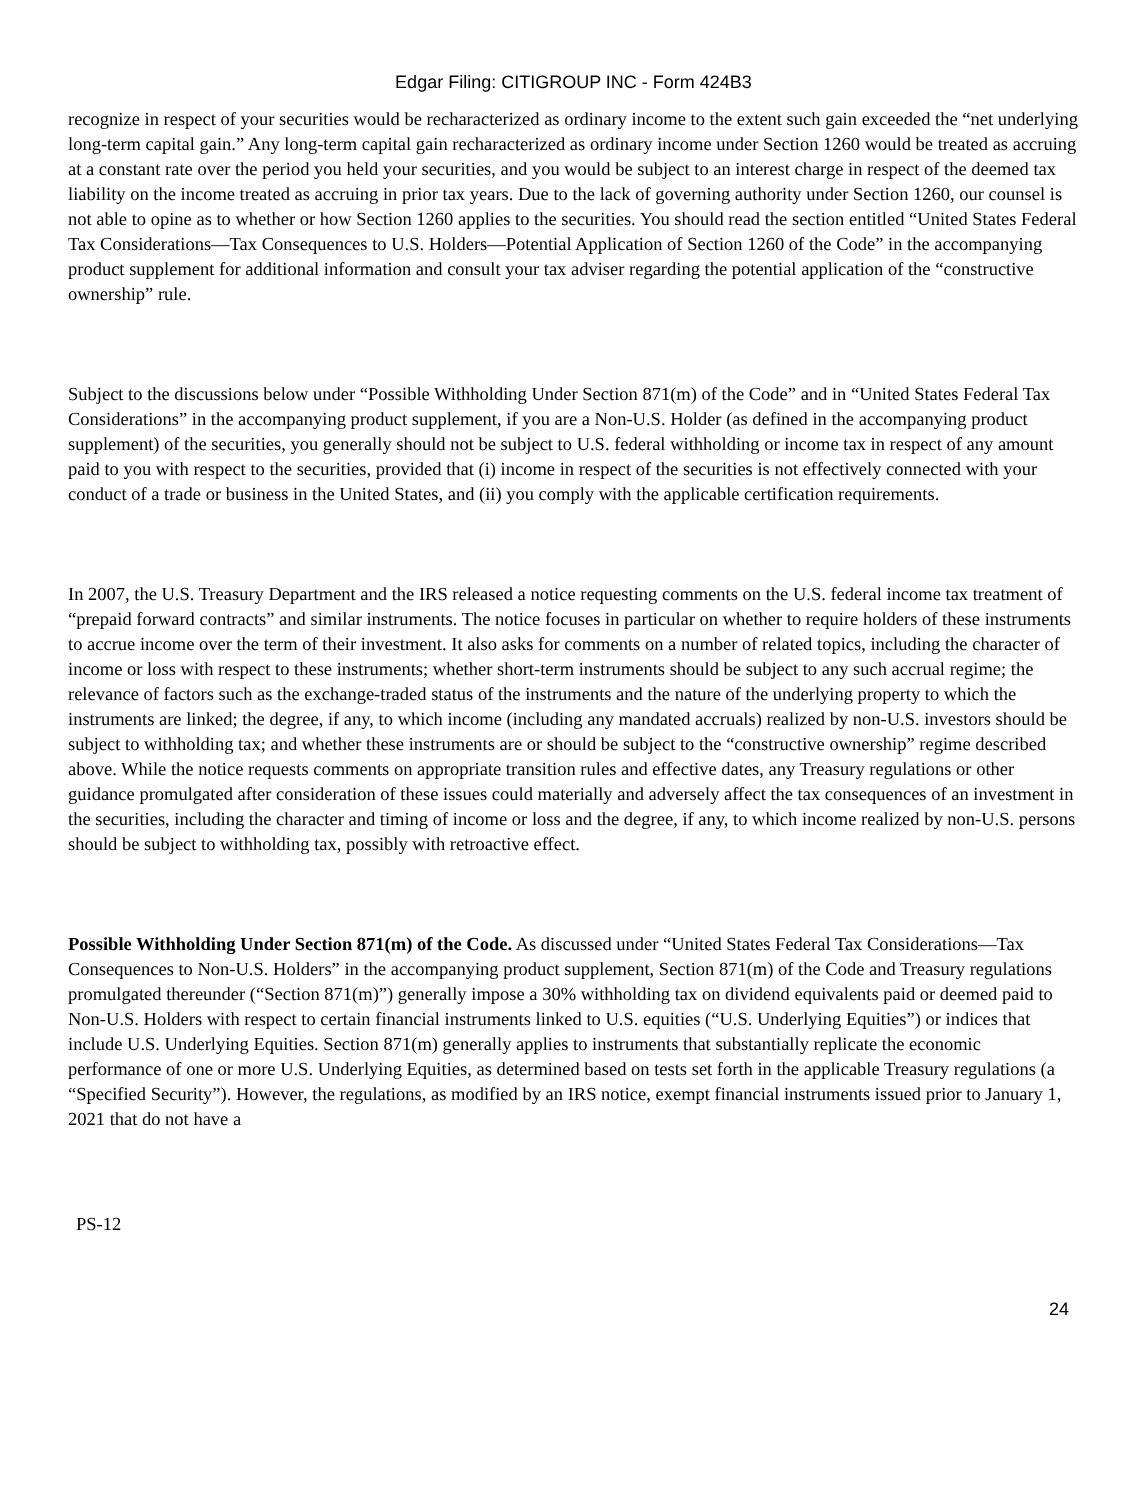Edgar Filing: CITIGROUP INC - Form 424B3
recognize in respect of your securities would be recharacterized as ordinary income to the extent such gain exceeded the “net underlying long-term capital gain.” Any long-term capital gain recharacterized as ordinary income under Section 1260 would be treated as accruing at a constant rate over the period you held your securities, and you would be subject to an interest charge in respect of the deemed tax liability on the income treated as accruing in prior tax years. Due to the lack of governing authority under Section 1260, our counsel is not able to opine as to whether or how Section 1260 applies to the securities. You should read the section entitled “United States Federal Tax Considerations—Tax Consequences to U.S. Holders—Potential Application of Section 1260 of the Code” in the accompanying product supplement for additional information and consult your tax adviser regarding the potential application of the “constructive ownership” rule.
Subject to the discussions below under “Possible Withholding Under Section 871(m) of the Code” and in “United States Federal Tax Considerations” in the accompanying product supplement, if you are a Non-U.S. Holder (as defined in the accompanying product supplement) of the securities, you generally should not be subject to U.S. federal withholding or income tax in respect of any amount paid to you with respect to the securities, provided that (i) income in respect of the securities is not effectively connected with your conduct of a trade or business in the United States, and (ii) you comply with the applicable certification requirements.
In 2007, the U.S. Treasury Department and the IRS released a notice requesting comments on the U.S. federal income tax treatment of “prepaid forward contracts” and similar instruments. The notice focuses in particular on whether to require holders of these instruments to accrue income over the term of their investment. It also asks for comments on a number of related topics, including the character of income or loss with respect to these instruments; whether short-term instruments should be subject to any such accrual regime; the relevance of factors such as the exchange-traded status of the instruments and the nature of the underlying property to which the instruments are linked; the degree, if any, to which income (including any mandated accruals) realized by non-U.S. investors should be subject to withholding tax; and whether these instruments are or should be subject to the “constructive ownership” regime described above. While the notice requests comments on appropriate transition rules and effective dates, any Treasury regulations or other guidance promulgated after consideration of these issues could materially and adversely affect the tax consequences of an investment in the securities, including the character and timing of income or loss and the degree, if any, to which income realized by non-U.S. persons should be subject to withholding tax, possibly with retroactive effect.
Possible Withholding Under Section 871(m) of the Code. As discussed under “United States Federal Tax Considerations—Tax Consequences to Non-U.S. Holders” in the accompanying product supplement, Section 871(m) of the Code and Treasury regulations promulgated thereunder (“Section 871(m)”) generally impose a 30% withholding tax on dividend equivalents paid or deemed paid to Non-U.S. Holders with respect to certain financial instruments linked to U.S. equities (“U.S. Underlying Equities”) or indices that include U.S. Underlying Equities. Section 871(m) generally applies to instruments that substantially replicate the economic performance of one or more U.S. Underlying Equities, as determined based on tests set forth in the applicable Treasury regulations (a “Specified Security”). However, the regulations, as modified by an IRS notice, exempt financial instruments issued prior to January 1, 2021 that do not have a
PS-12
24